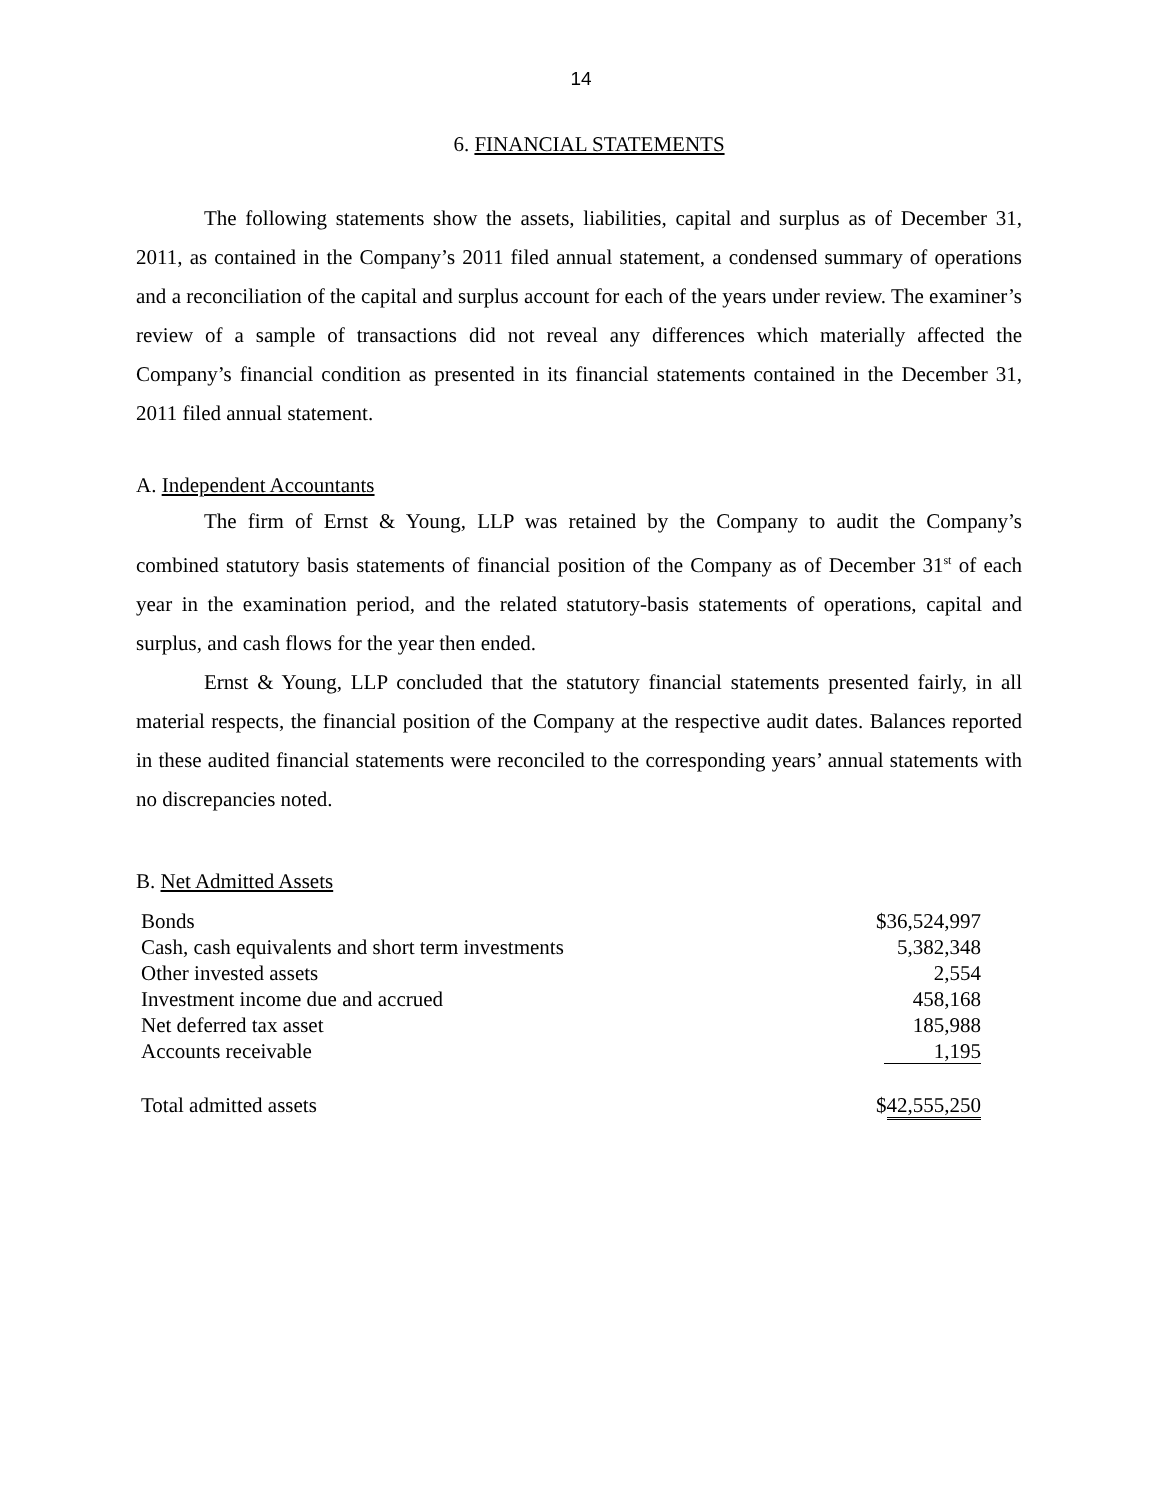14
6. FINANCIAL STATEMENTS
The following statements show the assets, liabilities, capital and surplus as of December 31, 2011, as contained in the Company’s 2011 filed annual statement, a condensed summary of operations and a reconciliation of the capital and surplus account for each of the years under review. The examiner’s review of a sample of transactions did not reveal any differences which materially affected the Company’s financial condition as presented in its financial statements contained in the December 31, 2011 filed annual statement.
A. Independent Accountants
The firm of Ernst & Young, LLP was retained by the Company to audit the Company’s combined statutory basis statements of financial position of the Company as of December 31<sup>st</sup> of each year in the examination period, and the related statutory-basis statements of operations, capital and surplus, and cash flows for the year then ended.
Ernst & Young, LLP concluded that the statutory financial statements presented fairly, in all material respects, the financial position of the Company at the respective audit dates. Balances reported in these audited financial statements were reconciled to the corresponding years’ annual statements with no discrepancies noted.
B. Net Admitted Assets
| Bonds | $36,524,997 |
| Cash, cash equivalents and short term investments | 5,382,348 |
| Other invested assets | 2,554 |
| Investment income due and accrued | 458,168 |
| Net deferred tax asset | 185,988 |
| Accounts receivable | 1,195 |
| Total admitted assets | $ 42,555,250 |